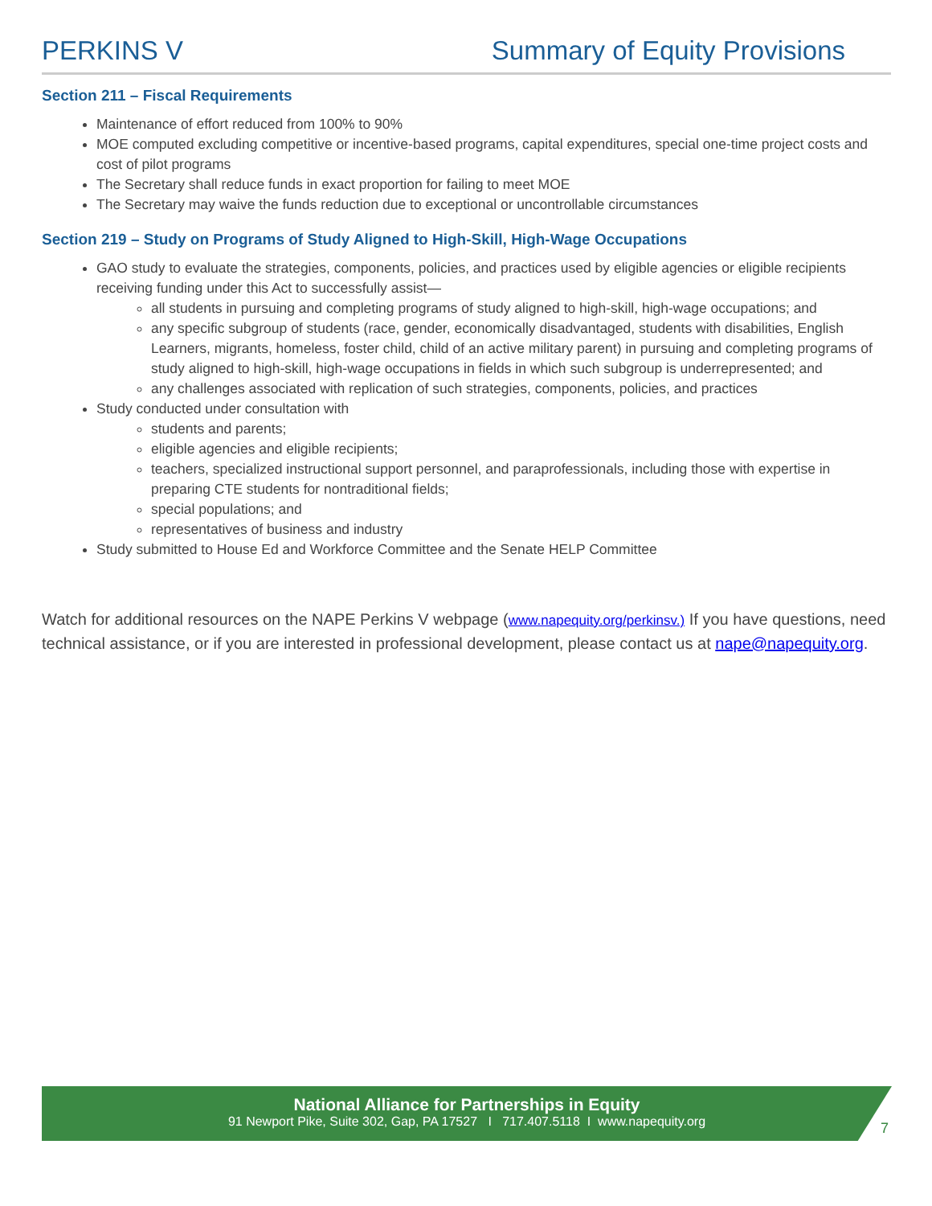PERKINS V Summary of Equity Provisions
Section 211 – Fiscal Requirements
Maintenance of effort reduced from 100% to 90%
MOE computed excluding competitive or incentive-based programs, capital expenditures, special one-time project costs and cost of pilot programs
The Secretary shall reduce funds in exact proportion for failing to meet MOE
The Secretary may waive the funds reduction due to exceptional or uncontrollable circumstances
Section 219 – Study on Programs of Study Aligned to High-Skill, High-Wage Occupations
GAO study to evaluate the strategies, components, policies, and practices used by eligible agencies or eligible recipients receiving funding under this Act to successfully assist—
all students in pursuing and completing programs of study aligned to high-skill, high-wage occupations; and
any specific subgroup of students (race, gender, economically disadvantaged, students with disabilities, English Learners, migrants, homeless, foster child, child of an active military parent) in pursuing and completing programs of study aligned to high-skill, high-wage occupations in fields in which such subgroup is underrepresented; and
any challenges associated with replication of such strategies, components, policies, and practices
Study conducted under consultation with
students and parents;
eligible agencies and eligible recipients;
teachers, specialized instructional support personnel, and paraprofessionals, including those with expertise in preparing CTE students for nontraditional fields;
special populations; and
representatives of business and industry
Study submitted to House Ed and Workforce Committee and the Senate HELP Committee
Watch for additional resources on the NAPE Perkins V webpage (www.napequity.org/perkinsv.) If you have questions, need technical assistance, or if you are interested in professional development, please contact us at nape@napequity.org.
National Alliance for Partnerships in Equity
91 Newport Pike, Suite 302, Gap, PA 17527 I 717.407.5118 I www.napequity.org
7